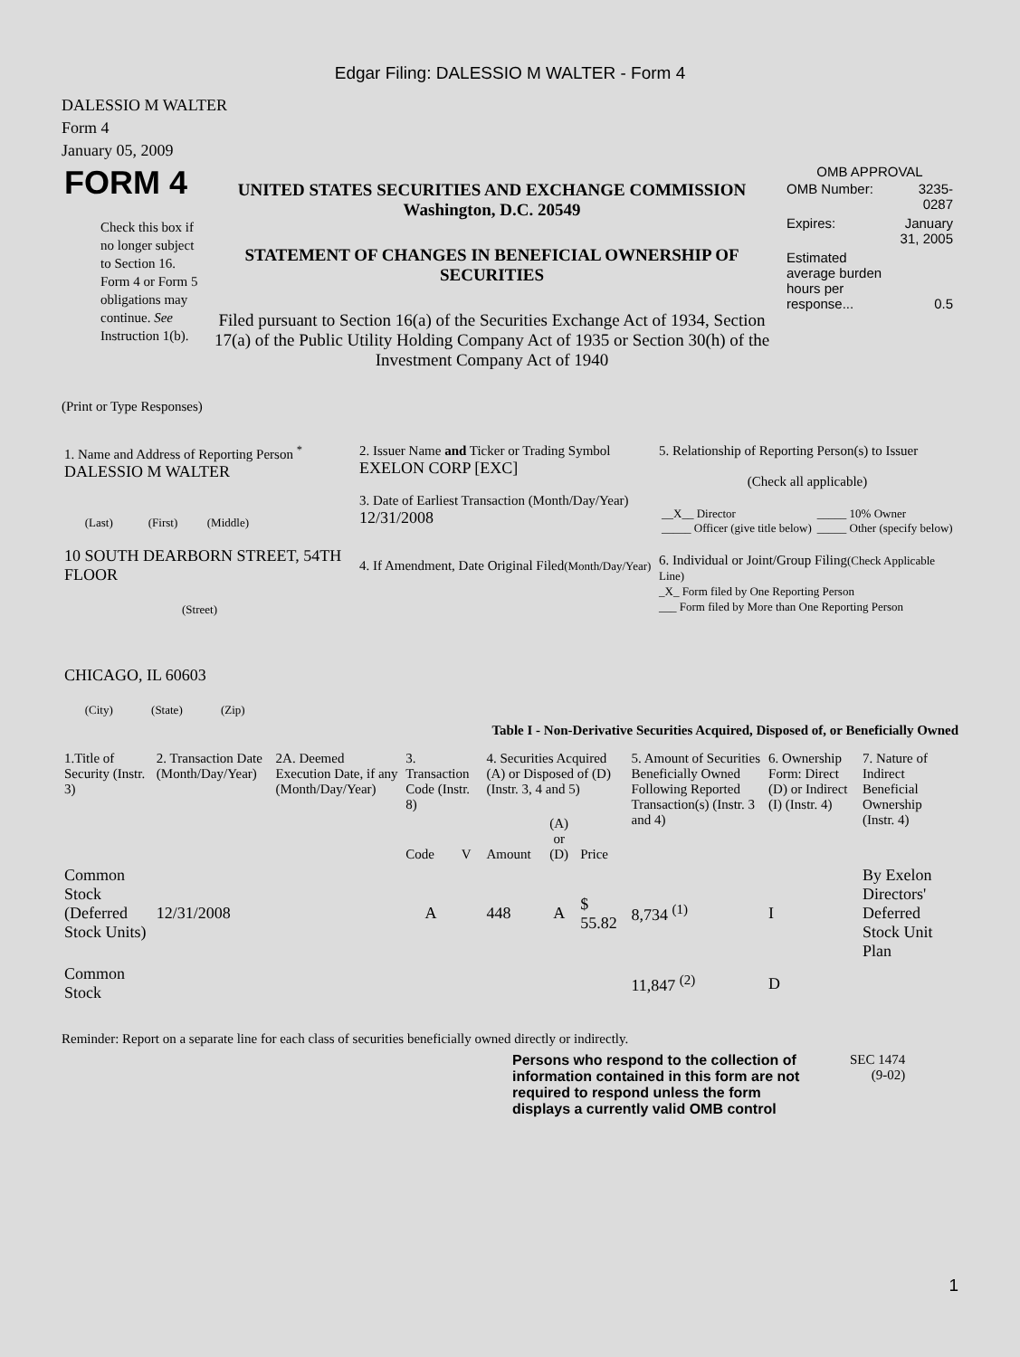Edgar Filing: DALESSIO M WALTER - Form 4
DALESSIO M WALTER
Form 4
January 05, 2009
| FORM 4 Check this box if no longer subject to Section 16. Form 4 or Form 5 obligations may continue. See Instruction 1(b). | UNITED STATES SECURITIES AND EXCHANGE COMMISSION Washington, D.C. 20549 STATEMENT OF CHANGES IN BENEFICIAL OWNERSHIP OF SECURITIES Filed pursuant to Section 16(a) of the Securities Exchange Act of 1934, Section 17(a) of the Public Utility Holding Company Act of 1935 or Section 30(h) of the Investment Company Act of 1940 | OMB APPROVAL / OMB Number: / 3235-0287 / / Expires: / January 31, 2005 / / Estimated average burden hours per response... / 0.5 / |
(Print or Type Responses)
| 1. Name and Address of Reporting Person <sup>*</sup> DALESSIO M WALTER (Last) (First) (Middle) 10 SOUTH DEARBORN STREET, 54TH FLOOR (Street) CHICAGO, IL 60603 (City) (State) (Zip) | 2. Issuer Name and Ticker or Trading Symbol EXELON CORP [EXC] 3. Date of Earliest Transaction (Month/Day/Year) 12/31/2008 4. If Amendment, Date Original Filed (Month/Day/Year) | 5. Relationship of Reporting Person(s) to Issuer (Check all applicable) / __X__ Director _____ Officer (give title below) / _____ 10% Owner _____ Other (specify below) / 6. Individual or Joint/Group Filing (Check Applicable Line) _X_ Form filed by One Reporting Person ___ Form filed by More than One Reporting Person |
Table I - Non-Derivative Securities Acquired, Disposed of, or Beneficially Owned
| 1.Title of Security (Instr. 3) | 2. Transaction Date (Month/Day/Year) | 2A. Deemed Execution Date, if any (Month/Day/Year) | 3. Transaction Code (Instr. 8) | | 4. Securities Acquired (A) or Disposed of (D) (Instr. 3, 4 and 5) | | | 5. Amount of Securities Beneficially Owned Following Reported Transaction(s) (Instr. 3 and 4) | 6. Ownership Form: Direct (D) or Indirect (I) (Instr. 4) | 7. Nature of Indirect Beneficial Ownership (Instr. 4) |
| --- | --- | --- | --- | --- | --- | --- | --- | --- | --- | --- |
| | | | Code | V | Amount | (A) or (D) | Price | | | |
| Common Stock (Deferred Stock Units) | 12/31/2008 | | A | | 448 | A | $ 55.82 | 8,734 <sup>(1)</sup> | I | By Exelon Directors' Deferred Stock Unit Plan |
| Common Stock | | | | | | | | 11,847 <sup>(2)</sup> | D | |
Reminder: Report on a separate line for each class of securities beneficially owned directly or indirectly.
| Persons who respond to the collection of information contained in this form are not required to respond unless the form displays a currently valid OMB control | SEC 1474 (9-02) |
1